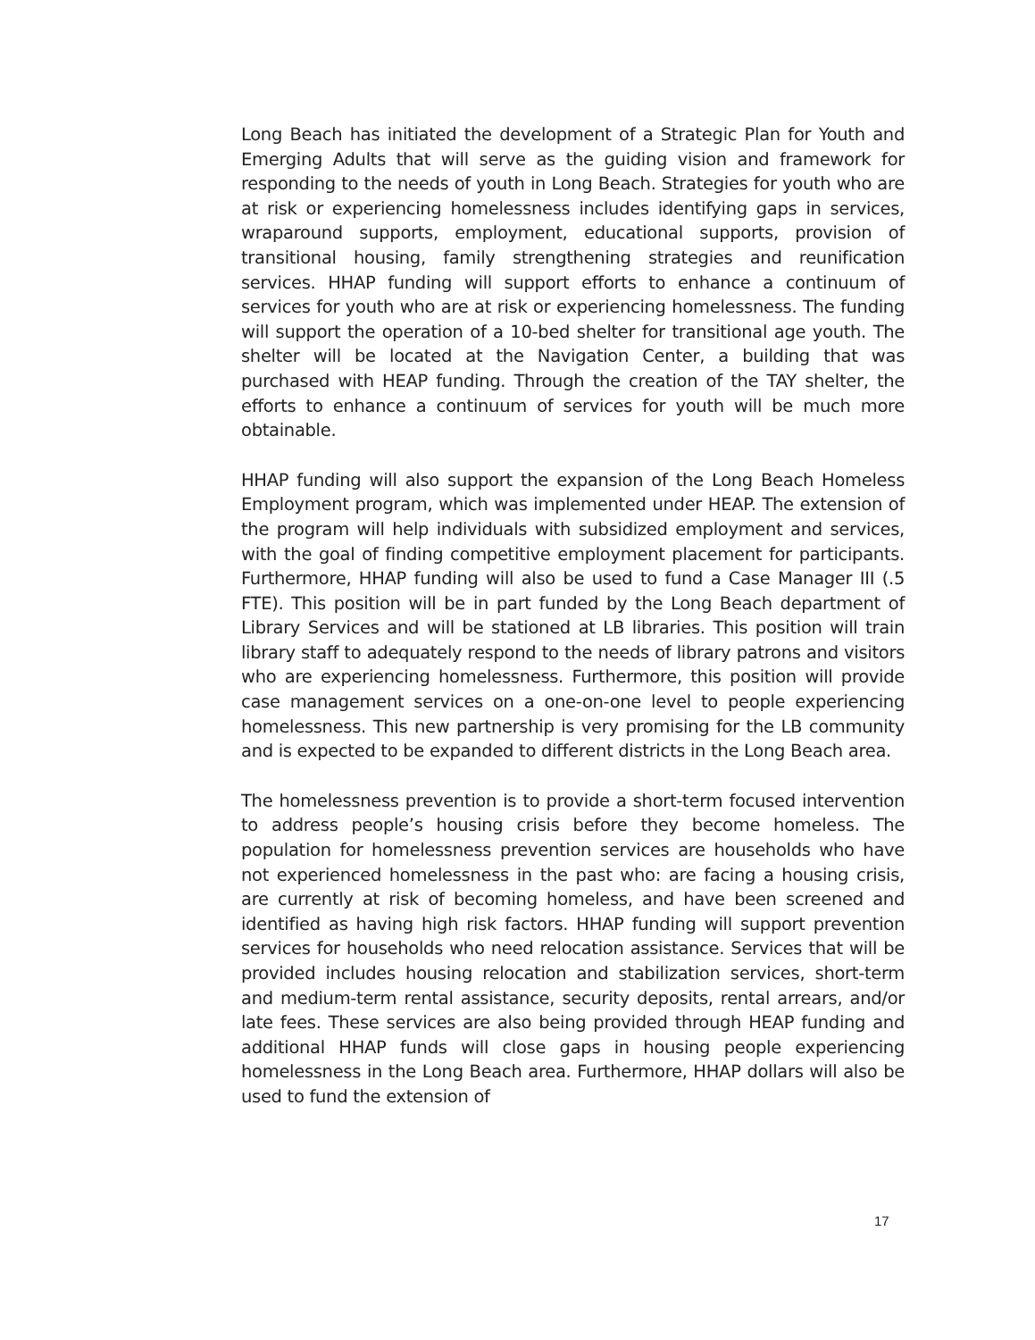Long Beach has initiated the development of a Strategic Plan for Youth and Emerging Adults that will serve as the guiding vision and framework for responding to the needs of youth in Long Beach. Strategies for youth who are at risk or experiencing homelessness includes identifying gaps in services, wraparound supports, employment, educational supports, provision of transitional housing, family strengthening strategies and reunification services. HHAP funding will support efforts to enhance a continuum of services for youth who are at risk or experiencing homelessness. The funding will support the operation of a 10-bed shelter for transitional age youth. The shelter will be located at the Navigation Center, a building that was purchased with HEAP funding. Through the creation of the TAY shelter, the efforts to enhance a continuum of services for youth will be much more obtainable.
HHAP funding will also support the expansion of the Long Beach Homeless Employment program, which was implemented under HEAP. The extension of the program will help individuals with subsidized employment and services, with the goal of finding competitive employment placement for participants. Furthermore, HHAP funding will also be used to fund a Case Manager III (.5 FTE). This position will be in part funded by the Long Beach department of Library Services and will be stationed at LB libraries. This position will train library staff to adequately respond to the needs of library patrons and visitors who are experiencing homelessness. Furthermore, this position will provide case management services on a one-on-one level to people experiencing homelessness. This new partnership is very promising for the LB community and is expected to be expanded to different districts in the Long Beach area.
The homelessness prevention is to provide a short-term focused intervention to address people’s housing crisis before they become homeless. The population for homelessness prevention services are households who have not experienced homelessness in the past who: are facing a housing crisis, are currently at risk of becoming homeless, and have been screened and identified as having high risk factors. HHAP funding will support prevention services for households who need relocation assistance. Services that will be provided includes housing relocation and stabilization services, short-term and medium-term rental assistance, security deposits, rental arrears, and/or late fees. These services are also being provided through HEAP funding and additional HHAP funds will close gaps in housing people experiencing homelessness in the Long Beach area. Furthermore, HHAP dollars will also be used to fund the extension of
17